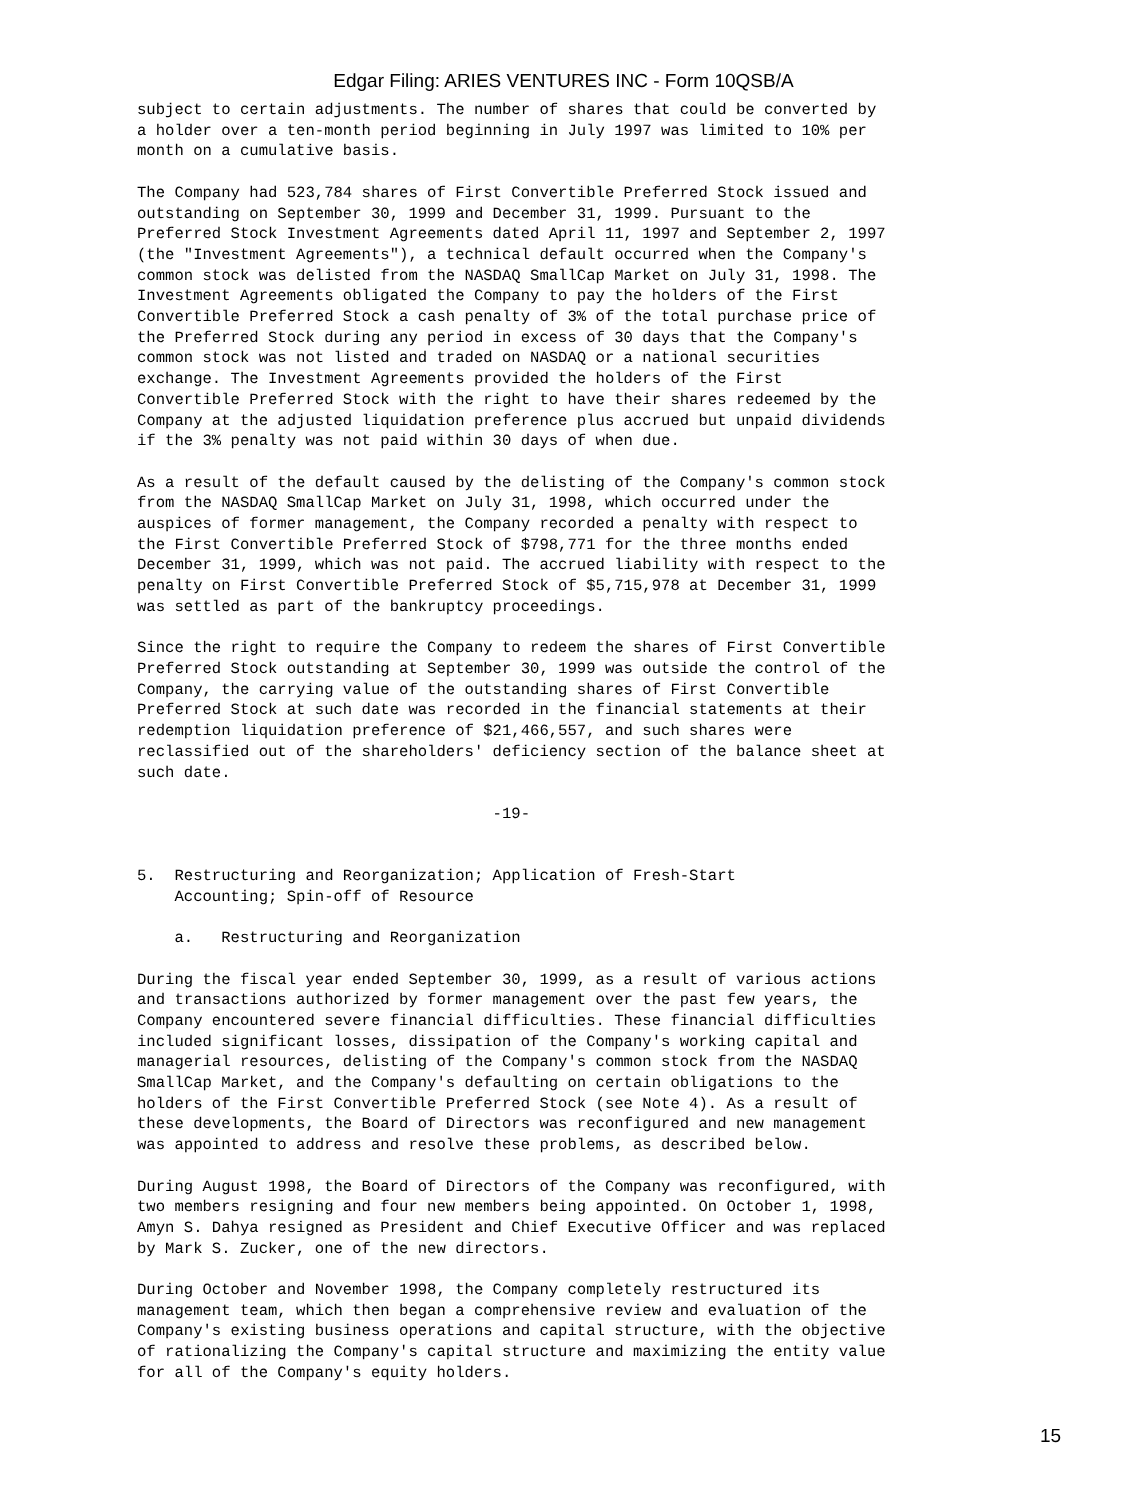Edgar Filing: ARIES VENTURES INC - Form 10QSB/A
subject to certain adjustments. The number of shares that could be converted by
a holder over a ten-month period beginning in July 1997 was limited to 10% per
month on a cumulative basis.

The Company had 523,784 shares of First Convertible Preferred Stock issued and
outstanding on September 30, 1999 and December 31, 1999. Pursuant to the
Preferred Stock Investment Agreements dated April 11, 1997 and September 2, 1997
(the "Investment Agreements"), a technical default occurred when the Company's
common stock was delisted from the NASDAQ SmallCap Market on July 31, 1998. The
Investment Agreements obligated the Company to pay the holders of the First
Convertible Preferred Stock a cash penalty of 3% of the total purchase price of
the Preferred Stock during any period in excess of 30 days that the Company's
common stock was not listed and traded on NASDAQ or a national securities
exchange. The Investment Agreements provided the holders of the First
Convertible Preferred Stock with the right to have their shares redeemed by the
Company at the adjusted liquidation preference plus accrued but unpaid dividends
if the 3% penalty was not paid within 30 days of when due.

As a result of the default caused by the delisting of the Company's common stock
from the NASDAQ SmallCap Market on July 31, 1998, which occurred under the
auspices of former management, the Company recorded a penalty with respect to
the First Convertible Preferred Stock of $798,771 for the three months ended
December 31, 1999, which was not paid. The accrued liability with respect to the
penalty on First Convertible Preferred Stock of $5,715,978 at December 31, 1999
was settled as part of the bankruptcy proceedings.

Since the right to require the Company to redeem the shares of First Convertible
Preferred Stock outstanding at September 30, 1999 was outside the control of the
Company, the carrying value of the outstanding shares of First Convertible
Preferred Stock at such date was recorded in the financial statements at their
redemption liquidation preference of $21,466,557, and such shares were
reclassified out of the shareholders' deficiency section of the balance sheet at
such date.

                                      -19-


5.  Restructuring and Reorganization; Application of Fresh-Start
    Accounting; Spin-off of Resource

    a.   Restructuring and Reorganization

During the fiscal year ended September 30, 1999, as a result of various actions
and transactions authorized by former management over the past few years, the
Company encountered severe financial difficulties. These financial difficulties
included significant losses, dissipation of the Company's working capital and
managerial resources, delisting of the Company's common stock from the NASDAQ
SmallCap Market, and the Company's defaulting on certain obligations to the
holders of the First Convertible Preferred Stock (see Note 4). As a result of
these developments, the Board of Directors was reconfigured and new management
was appointed to address and resolve these problems, as described below.

During August 1998, the Board of Directors of the Company was reconfigured, with
two members resigning and four new members being appointed. On October 1, 1998,
Amyn S. Dahya resigned as President and Chief Executive Officer and was replaced
by Mark S. Zucker, one of the new directors.

During October and November 1998, the Company completely restructured its
management team, which then began a comprehensive review and evaluation of the
Company's existing business operations and capital structure, with the objective
of rationalizing the Company's capital structure and maximizing the entity value
for all of the Company's equity holders.
15